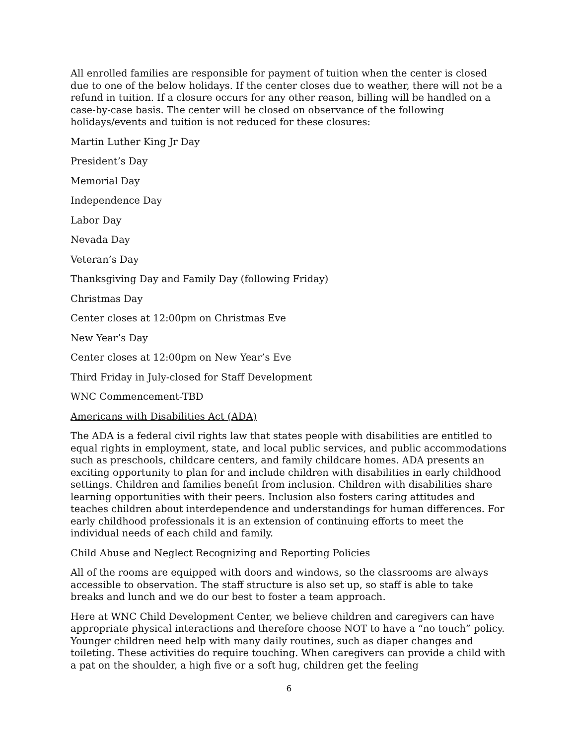All enrolled families are responsible for payment of tuition when the center is closed due to one of the below holidays. If the center closes due to weather, there will not be a refund in tuition. If a closure occurs for any other reason, billing will be handled on a case-by-case basis. The center will be closed on observance of the following holidays/events and tuition is not reduced for these closures:
Martin Luther King Jr Day
President’s Day
Memorial Day
Independence Day
Labor Day
Nevada Day
Veteran’s Day
Thanksgiving Day and Family Day (following Friday)
Christmas Day
Center closes at 12:00pm on Christmas Eve
New Year’s Day
Center closes at 12:00pm on New Year’s Eve
Third Friday in July-closed for Staff Development
WNC Commencement-TBD
Americans with Disabilities Act (ADA)
The ADA is a federal civil rights law that states people with disabilities are entitled to equal rights in employment, state, and local public services, and public accommodations such as preschools, childcare centers, and family childcare homes. ADA presents an exciting opportunity to plan for and include children with disabilities in early childhood settings. Children and families benefit from inclusion. Children with disabilities share learning opportunities with their peers. Inclusion also fosters caring attitudes and teaches children about interdependence and understandings for human differences. For early childhood professionals it is an extension of continuing efforts to meet the individual needs of each child and family.
Child Abuse and Neglect Recognizing and Reporting Policies
All of the rooms are equipped with doors and windows, so the classrooms are always accessible to observation. The staff structure is also set up, so staff is able to take breaks and lunch and we do our best to foster a team approach.
Here at WNC Child Development Center, we believe children and caregivers can have appropriate physical interactions and therefore choose NOT to have a “no touch” policy. Younger children need help with many daily routines, such as diaper changes and toileting. These activities do require touching. When caregivers can provide a child with a pat on the shoulder, a high five or a soft hug, children get the feeling
6